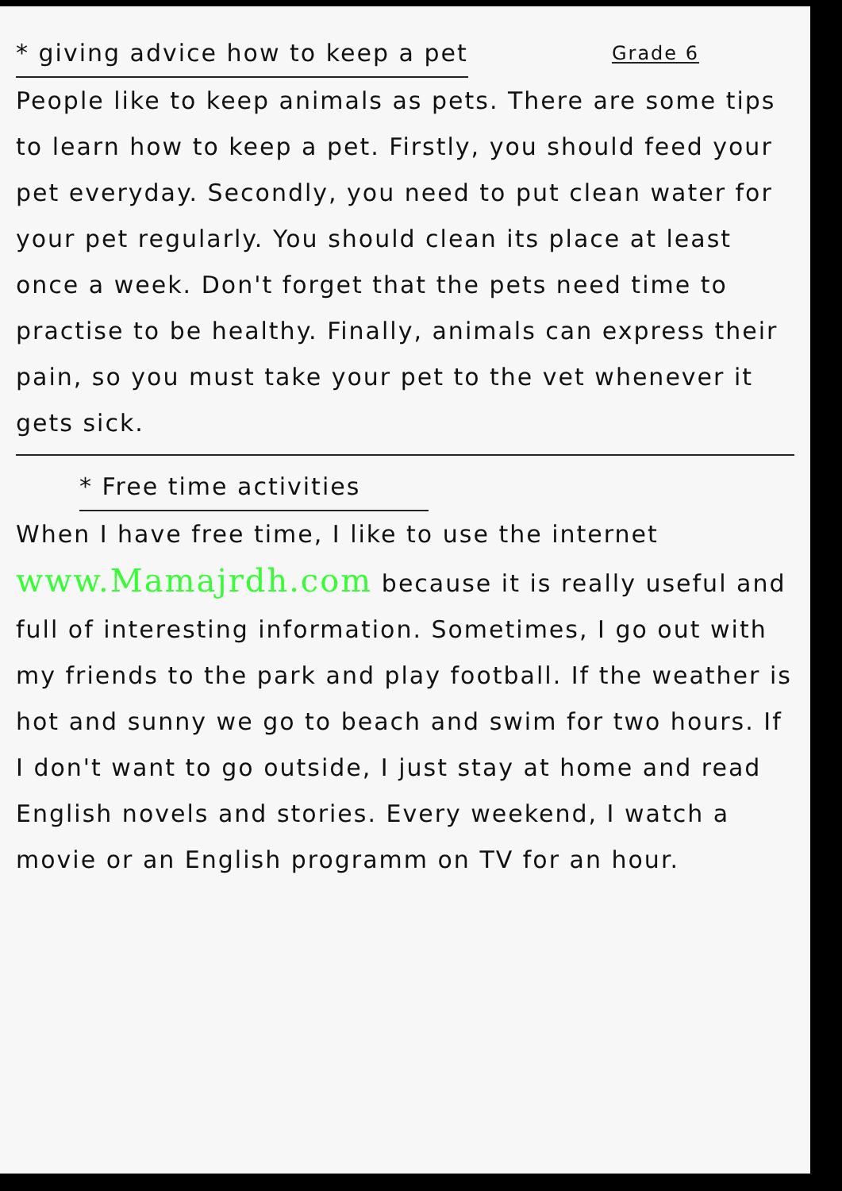* giving advice how to keep a pet
Grade 6
People like to keep animals as pets. There are some tips to learn how to keep a pet. Firstly, you should feed your pet everyday. Secondly, you need to put clean water for your pet regularly. You should clean its place at least once a week. Don't forget that the pets need time to practise to be healthy. Finally, animals can express their pain, so you must take your pet to the vet whenever it gets sick.
* Free time activities
When I have free time, I like to use the internet www.Mamajrdh.com because it is really useful and full of interesting information. Sometimes, I go out with my friends to the park and play football. If the weather is hot and sunny we go to beach and swim for two hours. If I don't want to go outside, I just stay at home and read English novels and stories. Every weekend, I watch a movie or an English programm on TV for an hour.